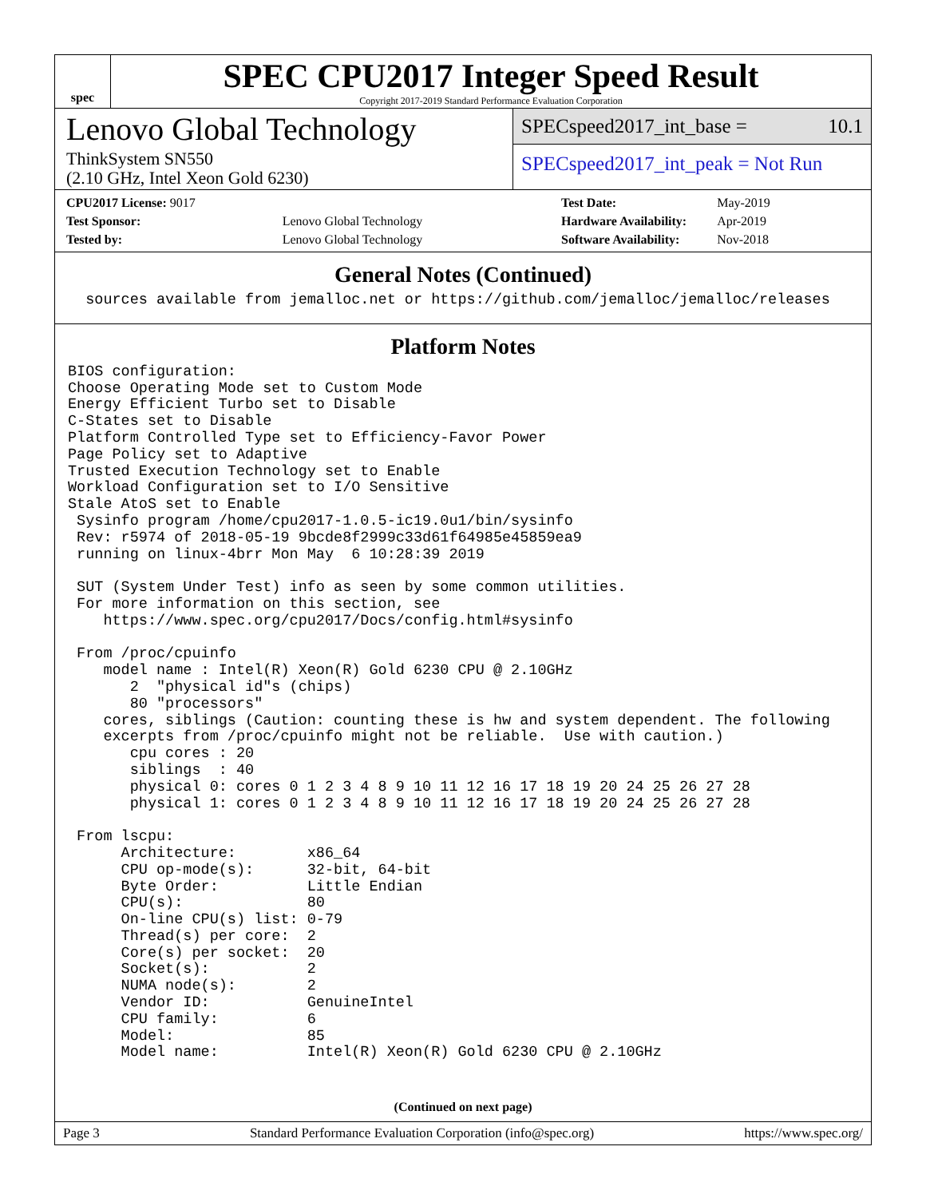spec
SPEC CPU2017 Integer Speed Result
Copyright 2017-2019 Standard Performance Evaluation Corporation
Lenovo Global Technology
ThinkSystem SN550
(2.10 GHz, Intel Xeon Gold 6230)
SPECspeed2017_int_base = 10.1
SPECspeed2017_int_peak = Not Run
| CPU2017 License: 9017 | |
| Test Sponsor: | Lenovo Global Technology |
| Tested by: | Lenovo Global Technology |
| Test Date: | May-2019 |
| Hardware Availability: | Apr-2019 |
| Software Availability: | Nov-2018 |
General Notes (Continued)
  sources available from jemalloc.net or https://github.com/jemalloc/jemalloc/releases
Platform Notes
BIOS configuration:
Choose Operating Mode set to Custom Mode
Energy Efficient Turbo set to Disable
C-States set to Disable
Platform Controlled Type set to Efficiency-Favor Power
Page Policy set to Adaptive
Trusted Execution Technology set to Enable
Workload Configuration set to I/O Sensitive
Stale AtoS set to Enable
 Sysinfo program /home/cpu2017-1.0.5-ic19.0u1/bin/sysinfo
 Rev: r5974 of 2018-05-19 9bcde8f2999c33d61f64985e45859ea9
 running on linux-4brr Mon May  6 10:28:39 2019

 SUT (System Under Test) info as seen by some common utilities.
 For more information on this section, see
    https://www.spec.org/cpu2017/Docs/config.html#sysinfo

 From /proc/cpuinfo
    model name : Intel(R) Xeon(R) Gold 6230 CPU @ 2.10GHz
       2  "physical id"s (chips)
       80 "processors"
    cores, siblings (Caution: counting these is hw and system dependent. The following
    excerpts from /proc/cpuinfo might not be reliable.  Use with caution.)
       cpu cores : 20
       siblings  : 40
       physical 0: cores 0 1 2 3 4 8 9 10 11 12 16 17 18 19 20 24 25 26 27 28
       physical 1: cores 0 1 2 3 4 8 9 10 11 12 16 17 18 19 20 24 25 26 27 28

 From lscpu:
      Architecture:        x86_64
      CPU op-mode(s):      32-bit, 64-bit
      Byte Order:          Little Endian
      CPU(s):              80
      On-line CPU(s) list: 0-79
      Thread(s) per core:  2
      Core(s) per socket:  20
      Socket(s):           2
      NUMA node(s):        2
      Vendor ID:           GenuineIntel
      CPU family:          6
      Model:               85
      Model name:          Intel(R) Xeon(R) Gold 6230 CPU @ 2.10GHz
(Continued on next page)
Page 3 Standard Performance Evaluation Corporation (info@spec.org) https://www.spec.org/